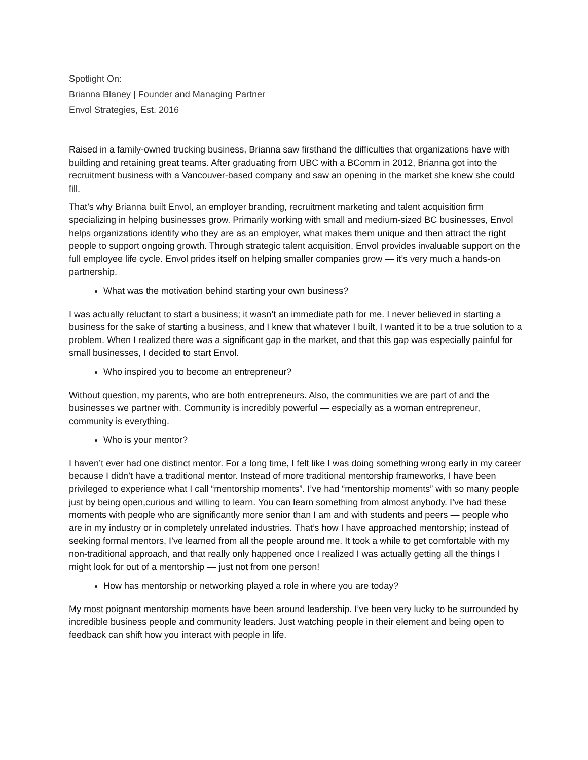Spotlight On:
Brianna Blaney | Founder and Managing Partner
Envol Strategies, Est. 2016
Raised in a family-owned trucking business, Brianna saw firsthand the difficulties that organizations have with building and retaining great teams. After graduating from UBC with a BComm in 2012, Brianna got into the recruitment business with a Vancouver-based company and saw an opening in the market she knew she could fill.
That’s why Brianna built Envol, an employer branding, recruitment marketing and talent acquisition firm specializing in helping businesses grow. Primarily working with small and medium-sized BC businesses, Envol helps organizations identify who they are as an employer, what makes them unique and then attract the right people to support ongoing growth. Through strategic talent acquisition, Envol provides invaluable support on the full employee life cycle. Envol prides itself on helping smaller companies grow — it’s very much a hands-on partnership.
What was the motivation behind starting your own business?
I was actually reluctant to start a business; it wasn’t an immediate path for me. I never believed in starting a business for the sake of starting a business, and I knew that whatever I built, I wanted it to be a true solution to a problem. When I realized there was a significant gap in the market, and that this gap was especially painful for small businesses, I decided to start Envol.
Who inspired you to become an entrepreneur?
Without question, my parents, who are both entrepreneurs. Also, the communities we are part of and the businesses we partner with. Community is incredibly powerful — especially as a woman entrepreneur, community is everything.
Who is your mentor?
I haven’t ever had one distinct mentor. For a long time, I felt like I was doing something wrong early in my career because I didn’t have a traditional mentor. Instead of more traditional mentorship frameworks, I have been privileged to experience what I call “mentorship moments”. I’ve had “mentorship moments” with so many people just by being open,curious and willing to learn. You can learn something from almost anybody. I’ve had these moments with people who are significantly more senior than I am and with students and peers — people who are in my industry or in completely unrelated industries. That’s how I have approached mentorship; instead of seeking formal mentors, I’ve learned from all the people around me. It took a while to get comfortable with my non-traditional approach, and that really only happened once I realized I was actually getting all the things I might look for out of a mentorship — just not from one person!
How has mentorship or networking played a role in where you are today?
My most poignant mentorship moments have been around leadership. I’ve been very lucky to be surrounded by incredible business people and community leaders. Just watching people in their element and being open to feedback can shift how you interact with people in life.